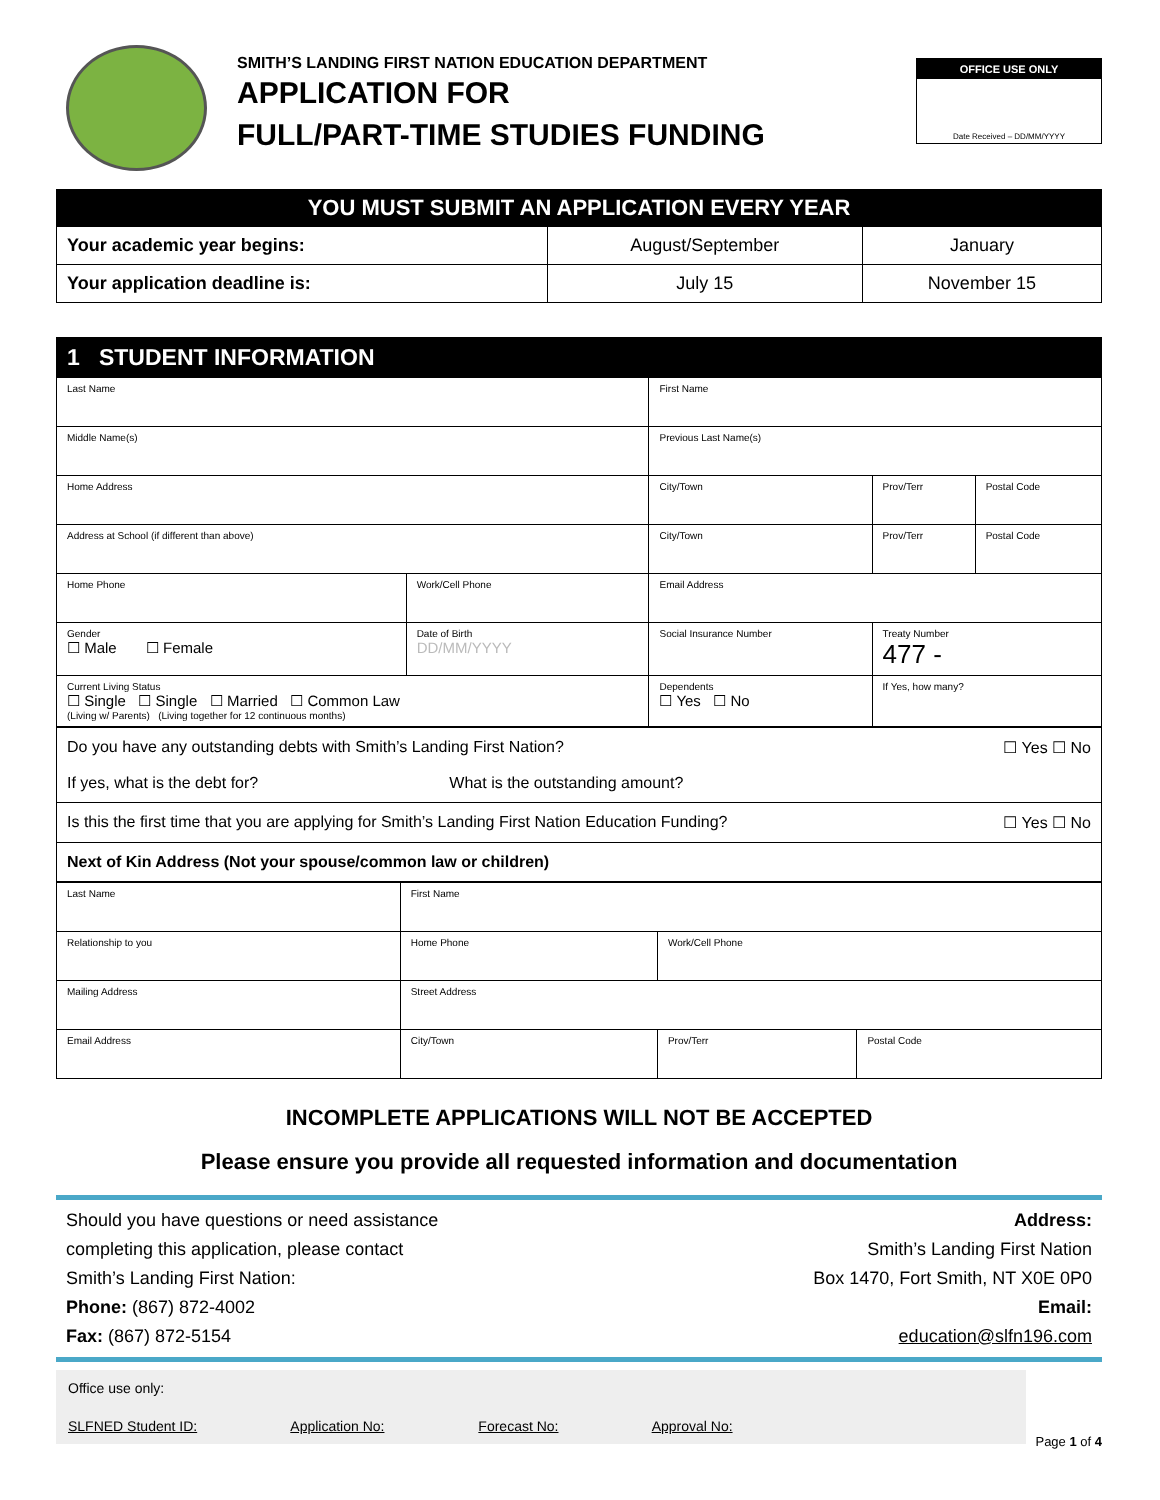SMITH’S LANDING FIRST NATION EDUCATION DEPARTMENT
APPLICATION FOR
FULL/PART-TIME STUDIES FUNDING
OFFICE USE ONLY
Date Received – DD/MM/YYYY
| YOU MUST SUBMIT AN APPLICATION EVERY YEAR | | |
| --- | --- | --- |
| Your academic year begins: | August/September | January |
| Your application deadline is: | July 15 | November 15 |
| 1 STUDENT INFORMATION | | | | | |
| --- | --- | --- | --- | --- | --- |
| Last Name | | First Name | | | |
| Middle Name(s) | | Previous Last Name(s) | | | |
| Home Address | | City/Town | | Prov/Terr | Postal Code |
| Address at School (if different than above) | | City/Town | | Prov/Terr | Postal Code |
| Home Phone | Work/Cell Phone | Email Address | | | |
| Gender ☐ Male ☐ Female | Date of Birth DD/MM/YYYY | Social Insurance Number | Treaty Number 477 - | | |
| Current Living Status ☐ Single ☐ Single ☐ Married ☐ Common Law (Living w/ Parents) (Living together for 12 continuous months) | | Dependents ☐ Yes ☐ No | If Yes, how many? | | |
| Do you have any outstanding debts with Smith’s Landing First Nation? ☐ Yes ☐ No If yes, what is the debt for? What is the outstanding amount? |
| Is this the first time that you are applying for Smith’s Landing First Nation Education Funding? ☐ Yes ☐ No |
| Next of Kin Address (Not your spouse/common law or children) |
| Last Name | First Name | | |
| Relationship to you | Home Phone | Work/Cell Phone | |
| Mailing Address | Street Address | | |
| Email Address | City/Town | Prov/Terr | Postal Code |
INCOMPLETE APPLICATIONS WILL NOT BE ACCEPTED
Please ensure you provide all requested information and documentation
Should you have questions or need assistance
completing this application, please contact
Smith’s Landing First Nation:
Phone: (867) 872-4002
Fax: (867) 872-5154
Address:
Smith’s Landing First Nation
Box 1470, Fort Smith, NT X0E 0P0
Email:
education@slfn196.com
Office use only:
SLFNED Student ID: Application No: Forecast No: Approval No:
Page 1 of 4